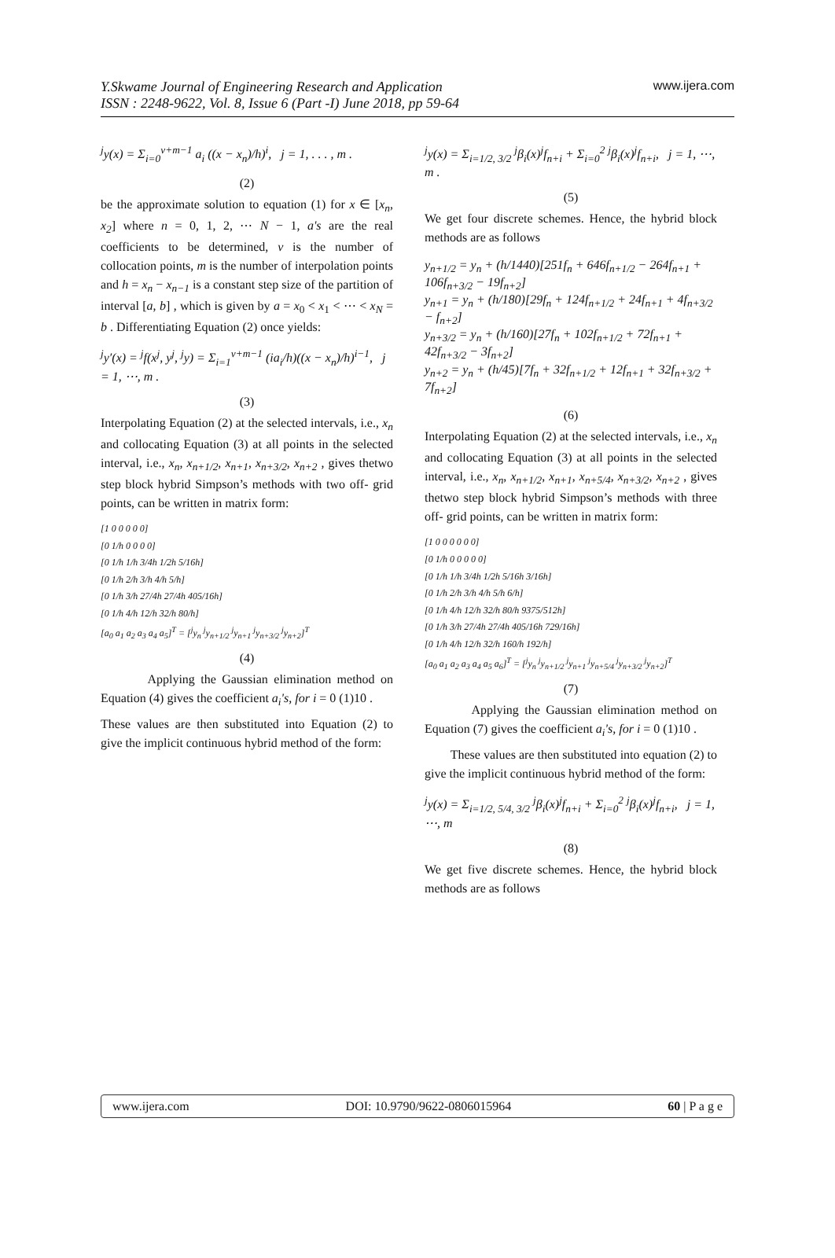Y.Skwame Journal of Engineering Research and Application
ISSN : 2248-9622, Vol. 8, Issue 6 (Part -I) June 2018, pp 59-64
www.ijera.com
<sup>j</sup> y(x) = Σ<sub>i=0</sub><sup>v+m−1</sup> a<sub>i</sub> ((x − x<sub>n</sub>)/h)<sup>i</sup>, j = 1, . . . , m .
(2)
be the approximate solution to equation (1) for x ∈ [x<sub>n</sub>, x<sub>2</sub>] where n = 0, 1, 2, ⋯ N − 1, a's are the real coefficients to be determined, v is the number of collocation points, m is the number of interpolation points and h = x<sub>n</sub> − x<sub>n−1</sub> is a constant step size of the partition of interval [a, b] , which is given by a = x<sub>0</sub> < x<sub>1</sub> < ⋯ < x<sub>N</sub> = b . Differentiating Equation (2) once yields:
<sup>j</sup> y′(x) = <sup>j</sup>f(x<sup>j</sup>, y<sup>j</sup>, <sup>j</sup>y) = Σ<sub>i=1</sub><sup>v+m−1</sup> (ia<sub>i</sub>/h)((x − x<sub>n</sub>)/h)<sup>i−1</sup>, j = 1, ⋯, m .
(3)
Interpolating Equation (2) at the selected intervals, i.e., x<sub>n</sub> and collocating Equation (3) at all points in the selected interval, i.e., x<sub>n</sub>, x<sub>n+1/2</sub>, x<sub>n+1</sub>, x<sub>n+3/2</sub>, x<sub>n+2</sub> , gives thetwo step block hybrid Simpson’s methods with two off- grid points, can be written in matrix form:
[1 0 0 0 0 0]
[0 1/h 0 0 0 0]
[0 1/h 1/h 3/4h 1/2h 5/16h]
[0 1/h 2/h 3/h 4/h 5/h]
[0 1/h 3/h 27/4h 27/4h 405/16h]
[0 1/h 4/h 12/h 32/h 80/h]
[a<sub>0</sub> a<sub>1</sub> a<sub>2</sub> a<sub>3</sub> a<sub>4</sub> a<sub>5</sub>]<sup>T</sup> = [<sup>j</sup>y<sub>n</sub> <sup>j</sup>y<sub>n+1/2</sub> <sup>j</sup>y<sub>n+1</sub> <sup>j</sup>y<sub>n+3/2</sub> <sup>j</sup>y<sub>n+2</sub>]<sup>T</sup>
(4)
Applying the Gaussian elimination method on Equation (4) gives the coefficient a<sub>i</sub>'s, for i = 0 (1)10 .
These values are then substituted into Equation (2) to give the implicit continuous hybrid method of the form:
<sup>j</sup> y(x) = Σ<sub>i=1/2, 3/2</sub> <sup>j</sup>β<sub>i</sub>(x)<sup>j</sup>f<sub>n+i</sub> + Σ<sub>i=0</sub><sup>2</sup> <sup>j</sup>β<sub>i</sub>(x)<sup>j</sup>f<sub>n+i</sub>, j = 1, ⋯, m .
(5)
We get four discrete schemes. Hence, the hybrid block methods are as follows
y<sub>n+1/2</sub> = y<sub>n</sub> + (h/1440)[251f<sub>n</sub> + 646f<sub>n+1/2</sub> − 264f<sub>n+1</sub> + 106f<sub>n+3/2</sub> − 19f<sub>n+2</sub>]
y<sub>n+1</sub> = y<sub>n</sub> + (h/180)[29f<sub>n</sub> + 124f<sub>n+1/2</sub> + 24f<sub>n+1</sub> + 4f<sub>n+3/2</sub> − f<sub>n+2</sub>]
y<sub>n+3/2</sub> = y<sub>n</sub> + (h/160)[27f<sub>n</sub> + 102f<sub>n+1/2</sub> + 72f<sub>n+1</sub> + 42f<sub>n+3/2</sub> − 3f<sub>n+2</sub>]
y<sub>n+2</sub> = y<sub>n</sub> + (h/45)[7f<sub>n</sub> + 32f<sub>n+1/2</sub> + 12f<sub>n+1</sub> + 32f<sub>n+3/2</sub> + 7f<sub>n+2</sub>]
(6)
Interpolating Equation (2) at the selected intervals, i.e., x<sub>n</sub> and collocating Equation (3) at all points in the selected interval, i.e., x<sub>n</sub>, x<sub>n+1/2</sub>, x<sub>n+1</sub>, x<sub>n+5/4</sub>, x<sub>n+3/2</sub>, x<sub>n+2</sub> , gives thetwo step block hybrid Simpson’s methods with three off- grid points, can be written in matrix form:
[1 0 0 0 0 0 0]
[0 1/h 0 0 0 0 0]
[0 1/h 1/h 3/4h 1/2h 5/16h 3/16h]
[0 1/h 2/h 3/h 4/h 5/h 6/h]
[0 1/h 4/h 12/h 32/h 80/h 9375/512h]
[0 1/h 3/h 27/4h 27/4h 405/16h 729/16h]
[0 1/h 4/h 12/h 32/h 160/h 192/h]
[a<sub>0</sub> a<sub>1</sub> a<sub>2</sub> a<sub>3</sub> a<sub>4</sub> a<sub>5</sub> a<sub>6</sub>]<sup>T</sup> = [<sup>j</sup>y<sub>n</sub> <sup>j</sup>y<sub>n+1/2</sub> <sup>j</sup>y<sub>n+1</sub> <sup>j</sup>y<sub>n+5/4</sub> <sup>j</sup>y<sub>n+3/2</sub> <sup>j</sup>y<sub>n+2</sub>]<sup>T</sup>
(7)
Applying the Gaussian elimination method on Equation (7) gives the coefficient a<sub>i</sub>'s, for i = 0 (1)10 .
These values are then substituted into equation (2) to give the implicit continuous hybrid method of the form:
<sup>j</sup> y(x) = Σ<sub>i=1/2, 5/4, 3/2</sub> <sup>j</sup>β<sub>i</sub>(x)<sup>j</sup>f<sub>n+i</sub> + Σ<sub>i=0</sub><sup>2</sup> <sup>j</sup>β<sub>i</sub>(x)<sup>j</sup>f<sub>n+i</sub>, j = 1, ⋯, m
(8)
We get five discrete schemes. Hence, the hybrid block methods are as follows
www.ijera.com DOI: 10.9790/9622-0806015964 60 | P a g e